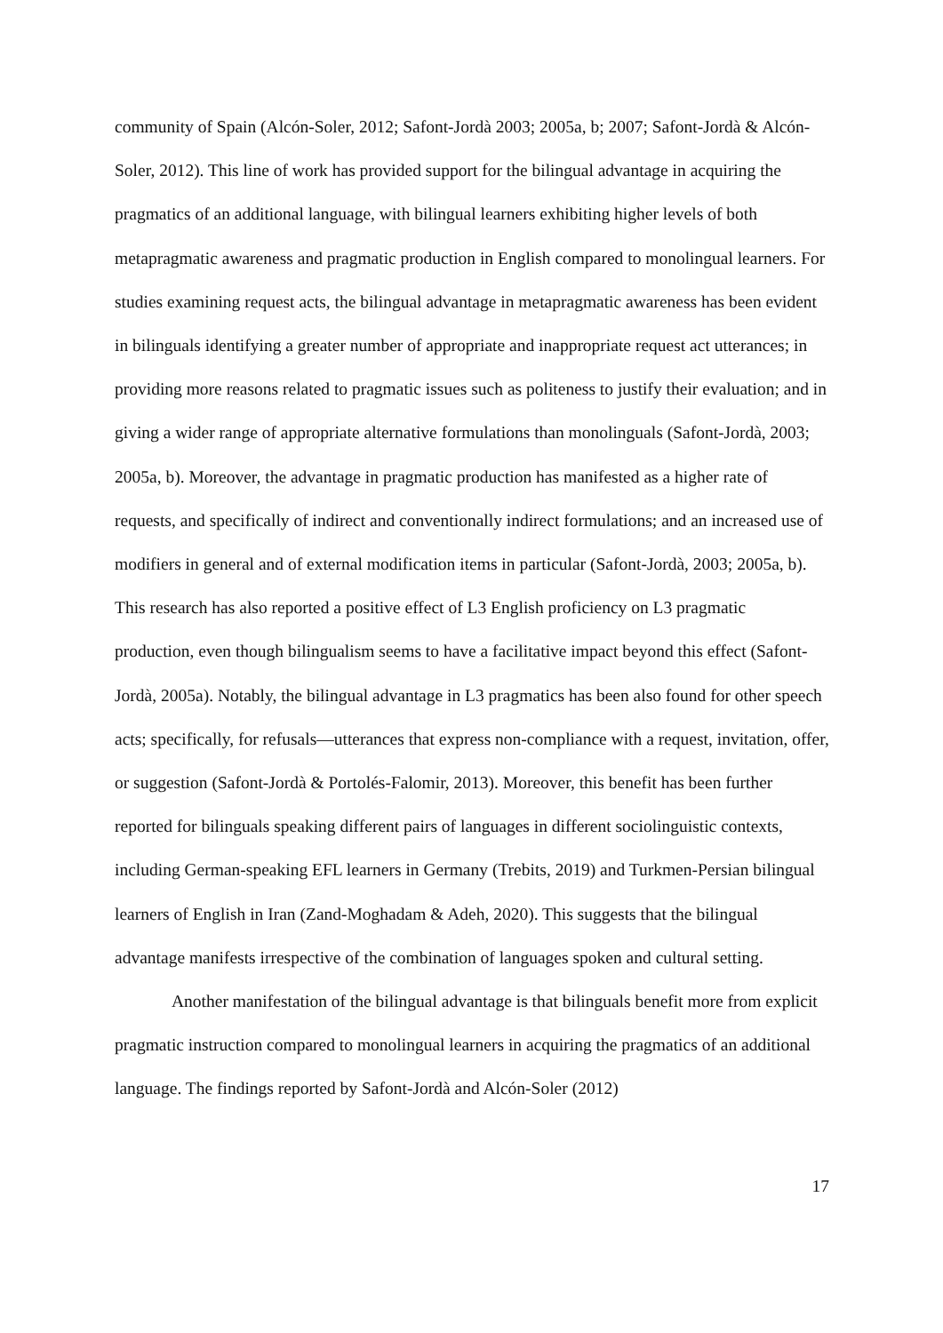community of Spain (Alcón-Soler, 2012; Safont-Jordà 2003; 2005a, b; 2007; Safont-Jordà & Alcón-Soler, 2012). This line of work has provided support for the bilingual advantage in acquiring the pragmatics of an additional language, with bilingual learners exhibiting higher levels of both metapragmatic awareness and pragmatic production in English compared to monolingual learners. For studies examining request acts, the bilingual advantage in metapragmatic awareness has been evident in bilinguals identifying a greater number of appropriate and inappropriate request act utterances; in providing more reasons related to pragmatic issues such as politeness to justify their evaluation; and in giving a wider range of appropriate alternative formulations than monolinguals (Safont-Jordà, 2003; 2005a, b). Moreover, the advantage in pragmatic production has manifested as a higher rate of requests, and specifically of indirect and conventionally indirect formulations; and an increased use of modifiers in general and of external modification items in particular (Safont-Jordà, 2003; 2005a, b). This research has also reported a positive effect of L3 English proficiency on L3 pragmatic production, even though bilingualism seems to have a facilitative impact beyond this effect (Safont-Jordà, 2005a). Notably, the bilingual advantage in L3 pragmatics has been also found for other speech acts; specifically, for refusals—utterances that express non-compliance with a request, invitation, offer, or suggestion (Safont-Jordà & Portolés-Falomir, 2013). Moreover, this benefit has been further reported for bilinguals speaking different pairs of languages in different sociolinguistic contexts, including German-speaking EFL learners in Germany (Trebits, 2019) and Turkmen-Persian bilingual learners of English in Iran (Zand-Moghadam & Adeh, 2020). This suggests that the bilingual advantage manifests irrespective of the combination of languages spoken and cultural setting.
Another manifestation of the bilingual advantage is that bilinguals benefit more from explicit pragmatic instruction compared to monolingual learners in acquiring the pragmatics of an additional language. The findings reported by Safont-Jordà and Alcón-Soler (2012)
17